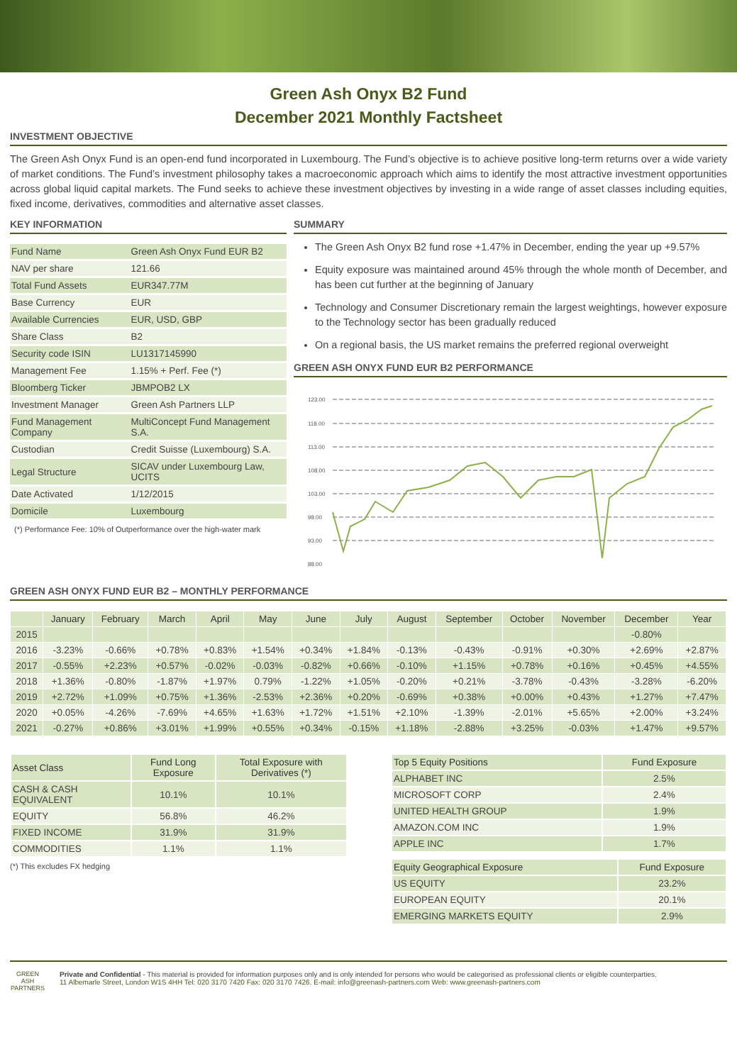Green Ash Onyx B2 Fund
December 2021 Monthly Factsheet
INVESTMENT OBJECTIVE
The Green Ash Onyx Fund is an open-end fund incorporated in Luxembourg. The Fund’s objective is to achieve positive long-term returns over a wide variety of market conditions. The Fund’s investment philosophy takes a macroeconomic approach which aims to identify the most attractive investment opportunities across global liquid capital markets. The Fund seeks to achieve these investment objectives by investing in a wide range of asset classes including equities, fixed income, derivatives, commodities and alternative asset classes.
KEY INFORMATION
| Fund Name | Green Ash Onyx Fund EUR B2 |
| NAV per share | 121.66 |
| Total Fund Assets | EUR347.77M |
| Base Currency | EUR |
| Available Currencies | EUR, USD, GBP |
| Share Class | B2 |
| Security code ISIN | LU1317145990 |
| Management Fee | 1.15% + Perf. Fee (*) |
| Bloomberg Ticker | JBMPOB2 LX |
| Investment Manager | Green Ash Partners LLP |
| Fund Management Company | MultiConcept Fund Management S.A. |
| Custodian | Credit Suisse (Luxembourg) S.A. |
| Legal Structure | SICAV under Luxembourg Law, UCITS |
| Date Activated | 1/12/2015 |
| Domicile | Luxembourg |
(*) Performance Fee: 10% of Outperformance over the high-water mark
SUMMARY
The Green Ash Onyx B2 fund rose +1.47% in December, ending the year up +9.57%
Equity exposure was maintained around 45% through the whole month of December, and has been cut further at the beginning of January
Technology and Consumer Discretionary remain the largest weightings, however exposure to the Technology sector has been gradually reduced
On a regional basis, the US market remains the preferred regional overweight
GREEN ASH ONYX FUND EUR B2 PERFORMANCE
123.00
118.00
113.00
108.00
103.00
98.00
93.00
88.00
GREEN ASH ONYX FUND EUR B2 – MONTHLY PERFORMANCE
| | January | February | March | April | May | June | July | August | September | October | November | December | Year |
| --- | --- | --- | --- | --- | --- | --- | --- | --- | --- | --- | --- | --- | --- |
| 2015 | | | | | | | | | | | | -0.80% | |
| 2016 | -3.23% | -0.66% | +0.78% | +0.83% | +1.54% | +0.34% | +1.84% | -0.13% | -0.43% | -0.91% | +0.30% | +2.69% | +2.87% |
| 2017 | -0.55% | +2.23% | +0.57% | -0.02% | -0.03% | -0.82% | +0.66% | -0.10% | +1.15% | +0.78% | +0.16% | +0.45% | +4.55% |
| 2018 | +1.36% | -0.80% | -1.87% | +1.97% | 0.79% | -1.22% | +1.05% | -0.20% | +0.21% | -3.78% | -0.43% | -3.28% | -6.20% |
| 2019 | +2.72% | +1.09% | +0.75% | +1.36% | -2.53% | +2.36% | +0.20% | -0.69% | +0.38% | +0.00% | +0.43% | +1.27% | +7.47% |
| 2020 | +0.05% | -4.26% | -7.69% | +4.65% | +1.63% | +1.72% | +1.51% | +2.10% | -1.39% | -2.01% | +5.65% | +2.00% | +3.24% |
| 2021 | -0.27% | +0.86% | +3.01% | +1.99% | +0.55% | +0.34% | -0.15% | +1.18% | -2.88% | +3.25% | -0.03% | +1.47% | +9.57% |
| Asset Class | Fund Long Exposure | Total Exposure with Derivatives (*) |
| --- | --- | --- |
| CASH & CASH EQUIVALENT | 10.1% | 10.1% |
| EQUITY | 56.8% | 46.2% |
| FIXED INCOME | 31.9% | 31.9% |
| COMMODITIES | 1.1% | 1.1% |
(*) This excludes FX hedging
| Top 5 Equity Positions | Fund Exposure |
| --- | --- |
| ALPHABET INC | 2.5% |
| MICROSOFT CORP | 2.4% |
| UNITED HEALTH GROUP | 1.9% |
| AMAZON.COM INC | 1.9% |
| APPLE INC | 1.7% |
| Equity Geographical Exposure | Fund Exposure |
| --- | --- |
| US EQUITY | 23.2% |
| EUROPEAN EQUITY | 20.1% |
| EMERGING MARKETS EQUITY | 2.9% |
GREEN ASH
PARTNERS
Private and Confidential - This material is provided for information purposes only and is only intended for persons who would be categorised as professional clients or eligible counterparties.
11 Albemarle Street, London W1S 4HH Tel: 020 3170 7420 Fax: 020 3170 7426. E-mail: info@greenash-partners.com Web: www.greenash-partners.com